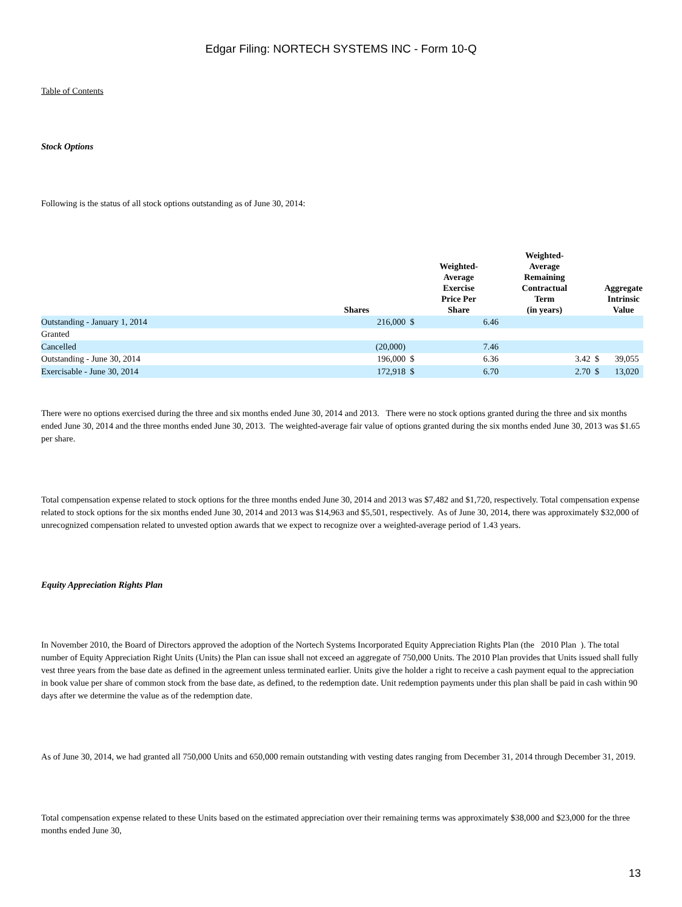Edgar Filing: NORTECH SYSTEMS INC - Form 10-Q
Table of Contents
Stock Options
Following is the status of all stock options outstanding as of June 30, 2014:
| | Shares | | Weighted- Average Exercise Price Per Share | Weighted- Average Remaining Contractual Term (in years) | | Aggregate Intrinsic Value |
| --- | --- | --- | --- | --- | --- | --- |
| Outstanding - January 1, 2014 | 216,000 | $ | 6.46 | | | |
| Granted | | | | | | |
| Cancelled | (20,000) | | 7.46 | | | |
| Outstanding - June 30, 2014 | 196,000 | $ | 6.36 | 3.42 | $ | 39,055 |
| Exercisable - June 30, 2014 | 172,918 | $ | 6.70 | 2.70 | $ | 13,020 |
There were no options exercised during the three and six months ended June 30, 2014 and 2013. There were no stock options granted during the three and six months ended June 30, 2014 and the three months ended June 30, 2013. The weighted-average fair value of options granted during the six months ended June 30, 2013 was $1.65 per share.
Total compensation expense related to stock options for the three months ended June 30, 2014 and 2013 was $7,482 and $1,720, respectively. Total compensation expense related to stock options for the six months ended June 30, 2014 and 2013 was $14,963 and $5,501, respectively. As of June 30, 2014, there was approximately $32,000 of unrecognized compensation related to unvested option awards that we expect to recognize over a weighted-average period of 1.43 years.
Equity Appreciation Rights Plan
In November 2010, the Board of Directors approved the adoption of the Nortech Systems Incorporated Equity Appreciation Rights Plan (the 2010 Plan ). The total number of Equity Appreciation Right Units (Units) the Plan can issue shall not exceed an aggregate of 750,000 Units. The 2010 Plan provides that Units issued shall fully vest three years from the base date as defined in the agreement unless terminated earlier. Units give the holder a right to receive a cash payment equal to the appreciation in book value per share of common stock from the base date, as defined, to the redemption date. Unit redemption payments under this plan shall be paid in cash within 90 days after we determine the value as of the redemption date.
As of June 30, 2014, we had granted all 750,000 Units and 650,000 remain outstanding with vesting dates ranging from December 31, 2014 through December 31, 2019.
Total compensation expense related to these Units based on the estimated appreciation over their remaining terms was approximately $38,000 and $23,000 for the three months ended June 30,
13